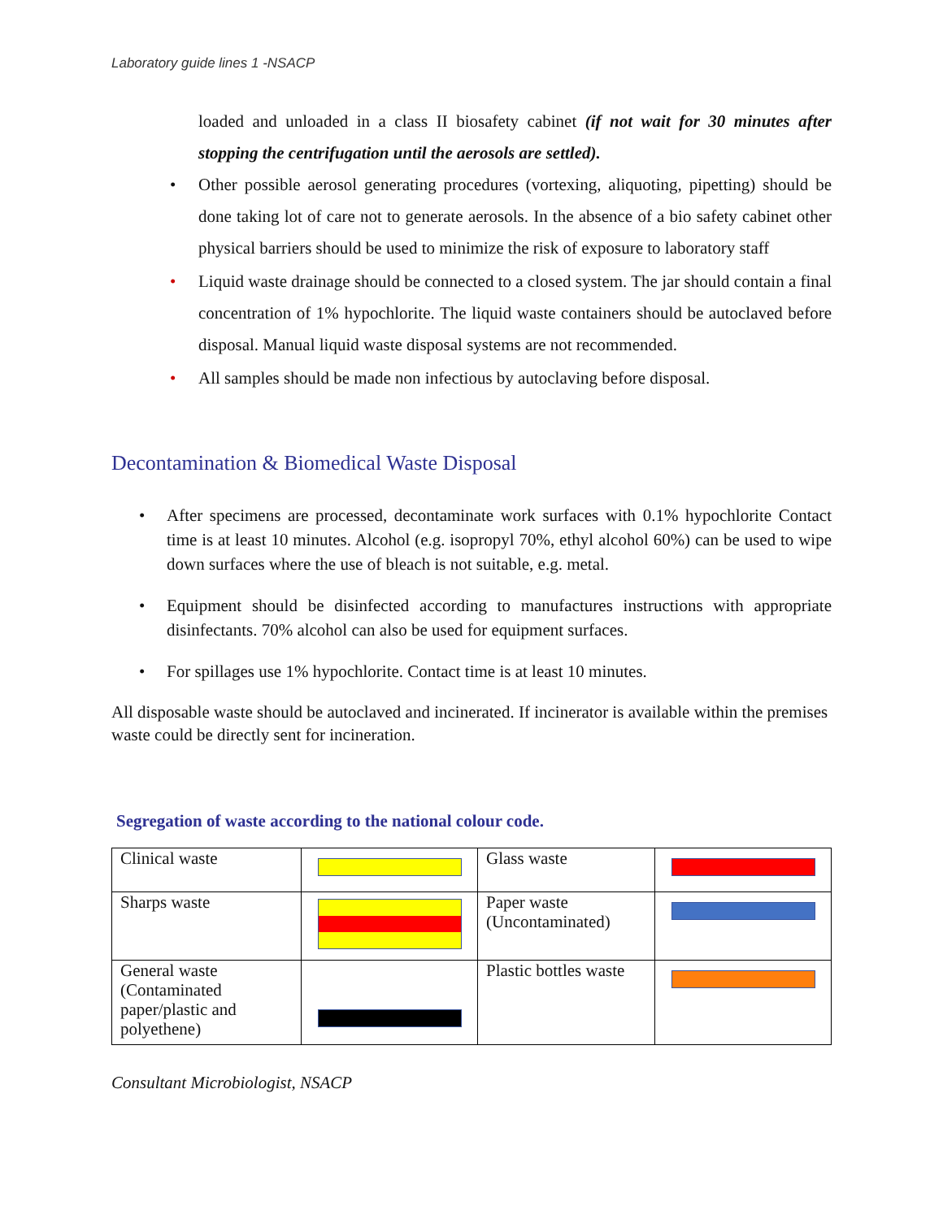Laboratory guide lines 1 -NSACP
loaded and unloaded in a class II biosafety cabinet (if not wait for 30 minutes after stopping the centrifugation until the aerosols are settled).
• Other possible aerosol generating procedures (vortexing, aliquoting, pipetting) should be done taking lot of care not to generate aerosols. In the absence of a bio safety cabinet other physical barriers should be used to minimize the risk of exposure to laboratory staff
• Liquid waste drainage should be connected to a closed system. The jar should contain a final concentration of 1% hypochlorite. The liquid waste containers should be autoclaved before disposal. Manual liquid waste disposal systems are not recommended.
• All samples should be made non infectious by autoclaving before disposal.
Decontamination & Biomedical Waste Disposal
• After specimens are processed, decontaminate work surfaces with 0.1% hypochlorite Contact time is at least 10 minutes. Alcohol (e.g. isopropyl 70%, ethyl alcohol 60%) can be used to wipe down surfaces where the use of bleach is not suitable, e.g. metal.
• Equipment should be disinfected according to manufactures instructions with appropriate disinfectants. 70% alcohol can also be used for equipment surfaces.
• For spillages use 1% hypochlorite. Contact time is at least 10 minutes.
All disposable waste should be autoclaved and incinerated. If incinerator is available within the premises waste could be directly sent for incineration.
Segregation of waste according to the national colour code.
| Clinical waste | | Glass waste | |
| Sharps waste | | Paper waste (Uncontaminated) | |
| General waste (Contaminated paper/plastic and polyethene) | | Plastic bottles waste | |
Consultant Microbiologist, NSACP